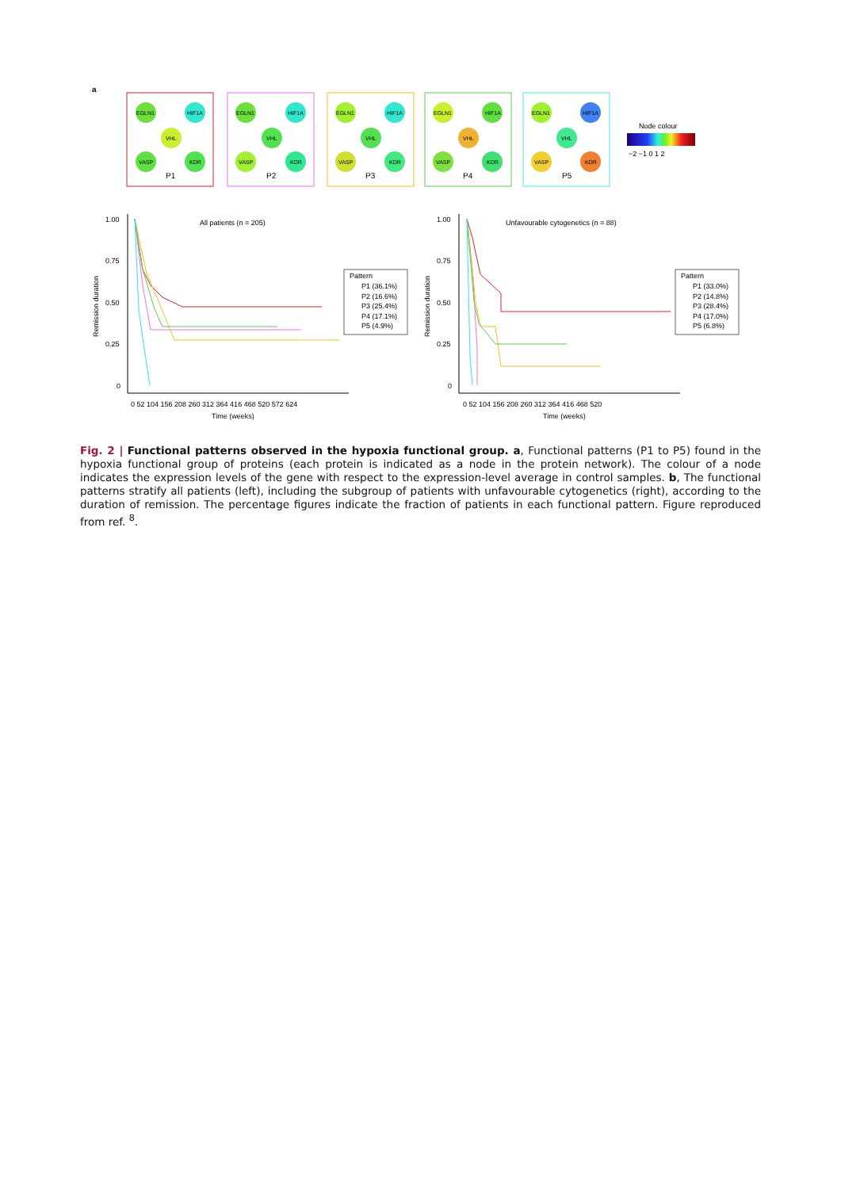a
EGLN1
HIF1A
VHL
VASP
KDR
P1
EGLN1
HIF1A
VHL
VASP
KDR
P2
EGLN1
HIF1A
VHL
VASP
KDR
P3
EGLN1
HIF1A
VHL
VASP
KDR
P4
EGLN1
HIF1A
VHL
VASP
KDR
P5
Node colour
−2 −1 0 1 2
1.00
0.75
0.50
0.25
0
0 52 104 156 208 260 312 364 416 468 520 572 624
Time (weeks)
Remission duration
All patients (n = 205)
Pattern
P1 (36.1%)
P2 (16.6%)
P3 (25.4%)
P4 (17.1%)
P5 (4.9%)
1.00
0.75
0.50
0.25
0
0 52 104 156 208 260 312 364 416 468 520
Time (weeks)
Remission duration
Unfavourable cytogenetics (n = 88)
Pattern
P1 (33.0%)
P2 (14.8%)
P3 (28.4%)
P4 (17.0%)
P5 (6.8%)
Fig. 2 | Functional patterns observed in the hypoxia functional group. a, Functional patterns (P1 to P5) found in the hypoxia functional group of proteins (each protein is indicated as a node in the protein network). The colour of a node indicates the expression levels of the gene with respect to the expression-level average in control samples. b, The functional patterns stratify all patients (left), including the subgroup of patients with unfavourable cytogenetics (right), according to the duration of remission. The percentage figures indicate the fraction of patients in each functional pattern. Figure reproduced from ref. <sup>8</sup>.